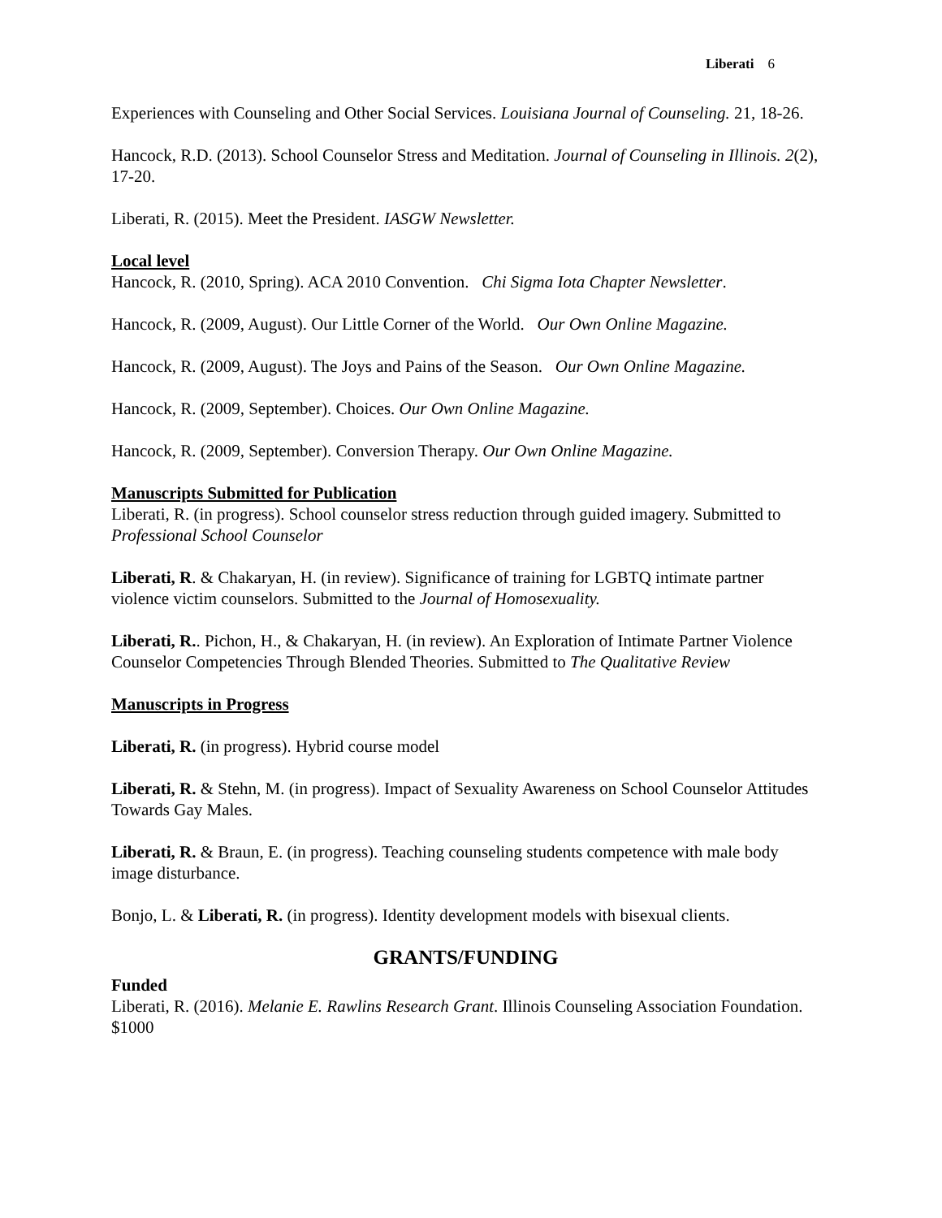Liberati 6
Experiences with Counseling and Other Social Services. Louisiana Journal of Counseling. 21, 18-26.
Hancock, R.D. (2013). School Counselor Stress and Meditation. Journal of Counseling in Illinois. 2(2), 17-20.
Liberati, R. (2015). Meet the President. IASGW Newsletter.
Local level
Hancock, R. (2010, Spring). ACA 2010 Convention. Chi Sigma Iota Chapter Newsletter.
Hancock, R. (2009, August). Our Little Corner of the World. Our Own Online Magazine.
Hancock, R. (2009, August). The Joys and Pains of the Season. Our Own Online Magazine.
Hancock, R. (2009, September). Choices. Our Own Online Magazine.
Hancock, R. (2009, September). Conversion Therapy. Our Own Online Magazine.
Manuscripts Submitted for Publication
Liberati, R. (in progress). School counselor stress reduction through guided imagery. Submitted to Professional School Counselor
Liberati, R. & Chakaryan, H. (in review). Significance of training for LGBTQ intimate partner violence victim counselors. Submitted to the Journal of Homosexuality.
Liberati, R.. Pichon, H., & Chakaryan, H. (in review). An Exploration of Intimate Partner Violence Counselor Competencies Through Blended Theories. Submitted to The Qualitative Review
Manuscripts in Progress
Liberati, R. (in progress). Hybrid course model
Liberati, R. & Stehn, M. (in progress). Impact of Sexuality Awareness on School Counselor Attitudes Towards Gay Males.
Liberati, R. & Braun, E. (in progress). Teaching counseling students competence with male body image disturbance.
Bonjo, L. & Liberati, R. (in progress). Identity development models with bisexual clients.
GRANTS/FUNDING
Funded
Liberati, R. (2016). Melanie E. Rawlins Research Grant. Illinois Counseling Association Foundation. $1000